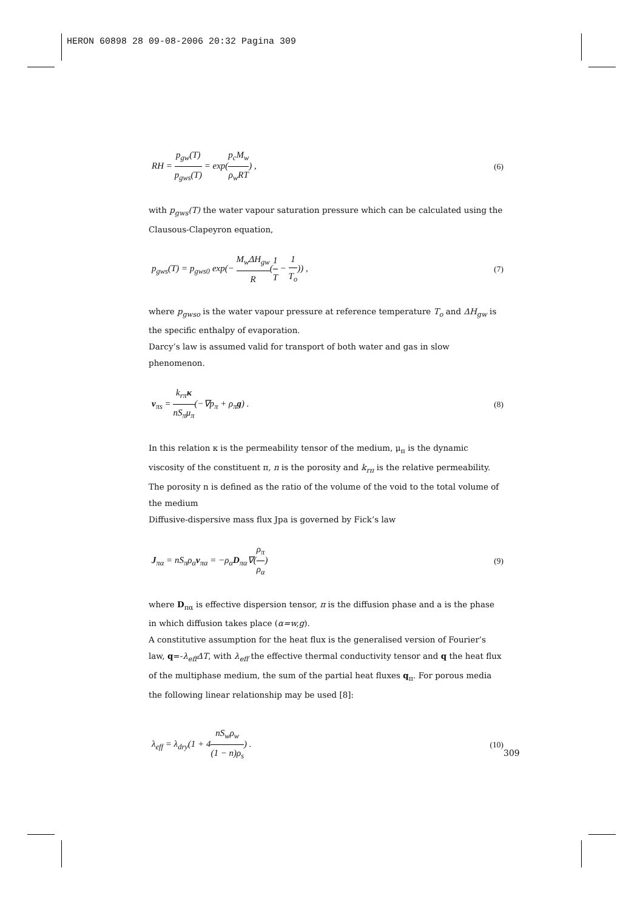HERON 60898 28 09-08-2006 20:32 Pagina 309
RH = p<sub>gw</sub>(T) p<sub>gws</sub>(T) = exp(p<sub>c</sub>M<sub>w</sub> ρ<sub>w</sub>RT) , (6)
with p<sub>gws</sub>(T) the water vapour saturation pressure which can be calculated using the Clausous-Clapeyron equation,
p<sub>gws</sub>(T) = p<sub>gws0</sub> exp(− M<sub>w</sub>ΔH<sub>gw</sub> R(1 T − 1 T<sub>o</sub>)) , (7)
where p<sub>gwso</sub> is the water vapour pressure at reference temperature T<sub>o</sub> and ΔH<sub>gw</sub> is the specific enthalpy of evaporation.
Darcy’s law is assumed valid for transport of both water and gas in slow phenomenon.
v<sub>πs</sub> = k<sub>rπ</sub>κ nS<sub>π</sub>μ<sub>π</sub>(−∇p<sub>π</sub> + ρ<sub>π</sub>g) . (8)
In this relation κ is the permeability tensor of the medium, μ<sub>π</sub> is the dynamic viscosity of the constituent π, n is the porosity and k<sub>rπ</sub> is the relative permeability. The porosity n is defined as the ratio of the volume of the void to the total volume of the medium
Diffusive-dispersive mass flux Jpa is governed by Fick’s law
J<sub>πα</sub> = nS<sub>π</sub>ρ<sub>α</sub>v<sub>πα</sub> = −ρ<sub>α</sub>D<sub>πα</sub>∇(ρ<sub>π</sub> ρ<sub>α</sub>) (9)
where D<sub>πα</sub> is effective dispersion tensor, π is the diffusion phase and a is the phase in which diffusion takes place (α=w,g).
A constitutive assumption for the heat flux is the generalised version of Fourier’s law, q=-λ<sub>eff</sub>ΔT, with λ<sub>eff</sub> the effective thermal conductivity tensor and q the heat flux of the multiphase medium, the sum of the partial heat fluxes q<sub>π</sub>. For porous media the following linear relationship may be used [8]:
λ<sub>eff</sub> = λ<sub>dry</sub>(1 + 4nS<sub>w</sub>ρ<sub>w</sub> (1 − n)ρ<sub>s</sub>) . (10)
309